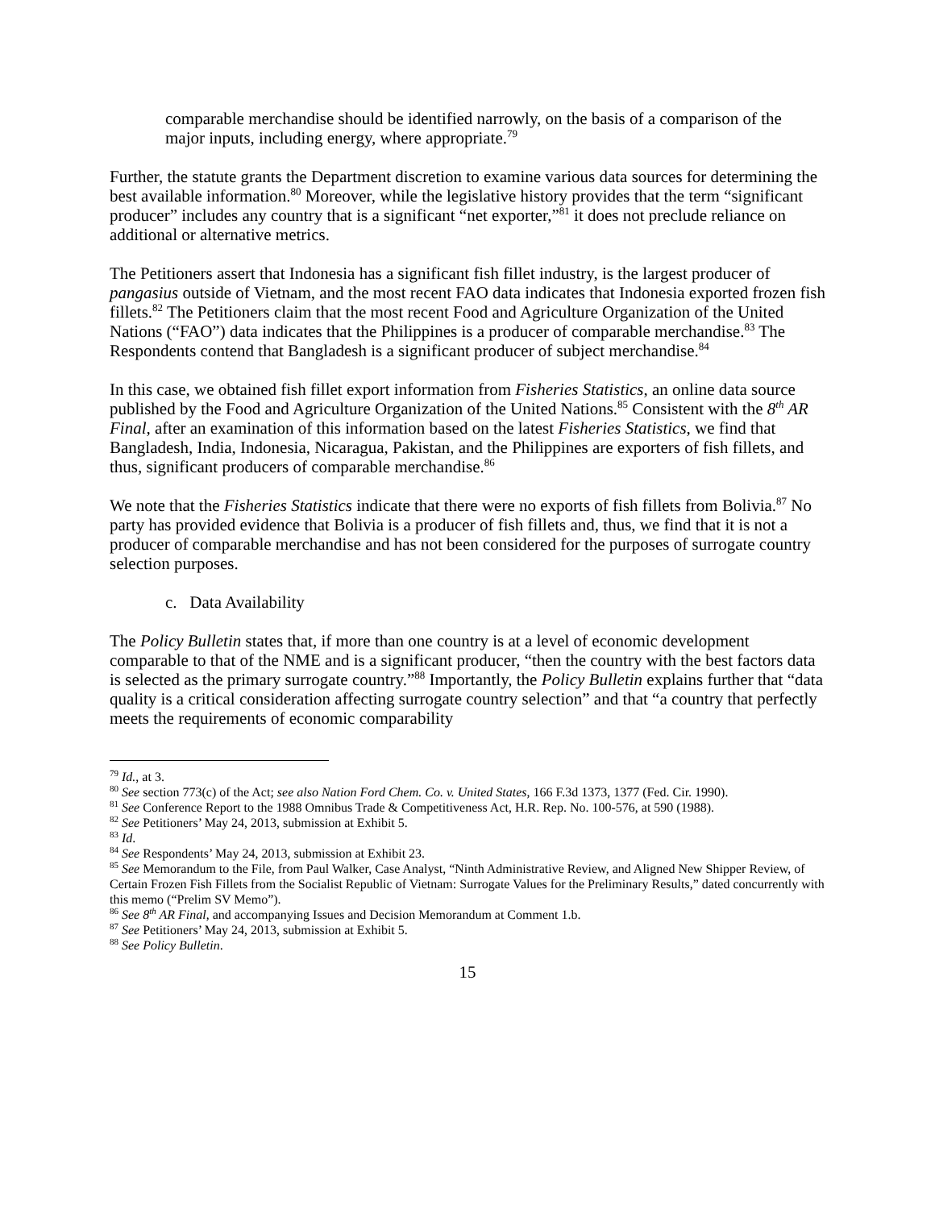comparable merchandise should be identified narrowly, on the basis of a comparison of the major inputs, including energy, where appropriate.<sup>79</sup>
Further, the statute grants the Department discretion to examine various data sources for determining the best available information.<sup>80</sup> Moreover, while the legislative history provides that the term “significant producer” includes any country that is a significant “net exporter,”<sup>81</sup> it does not preclude reliance on additional or alternative metrics.
The Petitioners assert that Indonesia has a significant fish fillet industry, is the largest producer of pangasius outside of Vietnam, and the most recent FAO data indicates that Indonesia exported frozen fish fillets.<sup>82</sup> The Petitioners claim that the most recent Food and Agriculture Organization of the United Nations (“FAO”) data indicates that the Philippines is a producer of comparable merchandise.<sup>83</sup> The Respondents contend that Bangladesh is a significant producer of subject merchandise.<sup>84</sup>
In this case, we obtained fish fillet export information from Fisheries Statistics, an online data source published by the Food and Agriculture Organization of the United Nations.<sup>85</sup> Consistent with the 8<sup>th</sup> AR Final, after an examination of this information based on the latest Fisheries Statistics, we find that Bangladesh, India, Indonesia, Nicaragua, Pakistan, and the Philippines are exporters of fish fillets, and thus, significant producers of comparable merchandise.<sup>86</sup>
We note that the Fisheries Statistics indicate that there were no exports of fish fillets from Bolivia.<sup>87</sup> No party has provided evidence that Bolivia is a producer of fish fillets and, thus, we find that it is not a producer of comparable merchandise and has not been considered for the purposes of surrogate country selection purposes.
c. Data Availability
The Policy Bulletin states that, if more than one country is at a level of economic development comparable to that of the NME and is a significant producer, “then the country with the best factors data is selected as the primary surrogate country.”<sup>88</sup> Importantly, the Policy Bulletin explains further that “data quality is a critical consideration affecting surrogate country selection” and that “a country that perfectly meets the requirements of economic comparability
<sup>79</sup> Id., at 3.
<sup>80</sup> See section 773(c) of the Act; see also Nation Ford Chem. Co. v. United States, 166 F.3d 1373, 1377 (Fed. Cir. 1990).
<sup>81</sup> See Conference Report to the 1988 Omnibus Trade & Competitiveness Act, H.R. Rep. No. 100-576, at 590 (1988).
<sup>82</sup> See Petitioners’ May 24, 2013, submission at Exhibit 5.
<sup>83</sup> Id.
<sup>84</sup> See Respondents’ May 24, 2013, submission at Exhibit 23.
<sup>85</sup> See Memorandum to the File, from Paul Walker, Case Analyst, “Ninth Administrative Review, and Aligned New Shipper Review, of Certain Frozen Fish Fillets from the Socialist Republic of Vietnam: Surrogate Values for the Preliminary Results,” dated concurrently with this memo (“Prelim SV Memo”).
<sup>86</sup> See 8<sup>th</sup> AR Final, and accompanying Issues and Decision Memorandum at Comment 1.b.
<sup>87</sup> See Petitioners’ May 24, 2013, submission at Exhibit 5.
<sup>88</sup> See Policy Bulletin.
15